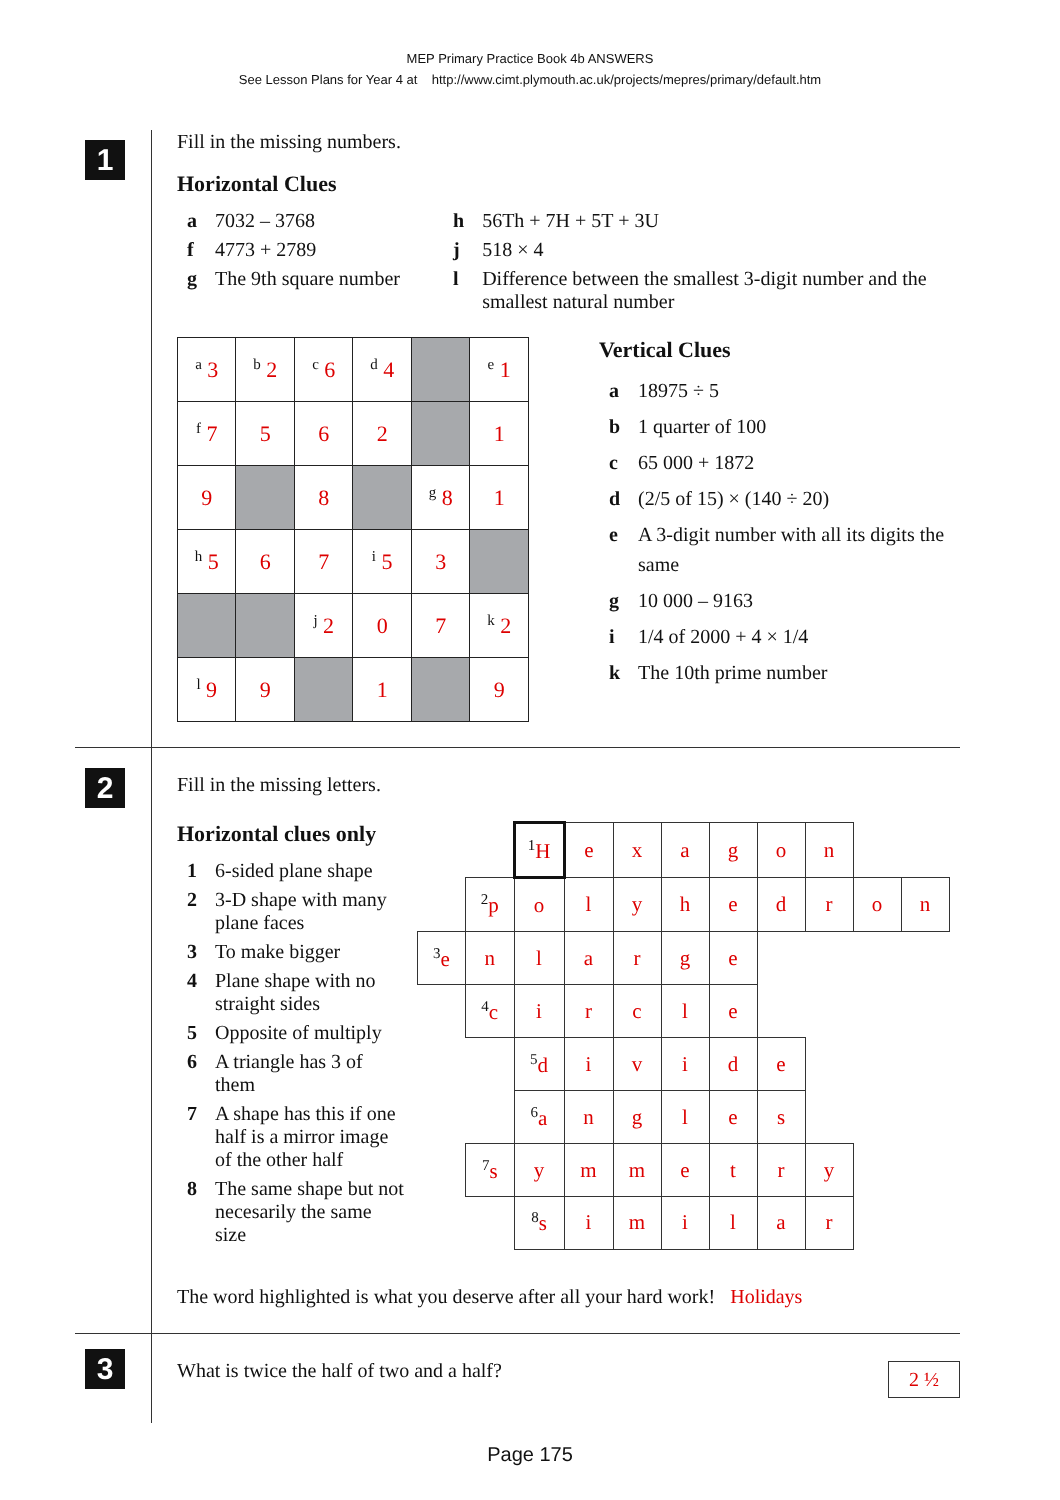MEP Primary Practice Book 4b ANSWERS
See Lesson Plans for Year 4 at http://www.cimt.plymouth.ac.uk/projects/mepres/primary/default.htm
1
Fill in the missing numbers.
Horizontal Clues
| a | 7032 – 3768 | h | 56Th + 7H + 5T + 3U |
| f | 4773 + 2789 | j | 518 × 4 |
| g | The 9th square number | l | Difference between the smallest 3-digit number and the smallest natural number |
| <sup>a</sup> 3 | <sup>b</sup> 2 | <sup>c</sup> 6 | <sup>d</sup> 4 | | <sup>e</sup> 1 |
| <sup>f</sup> 7 | 5 | 6 | 2 | | 1 |
| 9 | | 8 | | <sup>g</sup> 8 | 1 |
| <sup>h</sup> 5 | 6 | 7 | <sup>i</sup> 5 | 3 | |
| | | <sup>j</sup> 2 | 0 | 7 | <sup>k</sup> 2 |
| <sup>l</sup> 9 | 9 | | 1 | | 9 |
Vertical Clues
| a | 18975 ÷ 5 |
| b | 1 quarter of 100 |
| c | 65 000 + 1872 |
| d | (2/5 of 15) × (140 ÷ 20) |
| e | A 3-digit number with all its digits the same |
| g | 10 000 – 9163 |
| i | 1/4 of 2000 + 4 × 1/4 |
| k | The 10th prime number |
2
Fill in the missing letters.
Horizontal clues only
| 1 | 6-sided plane shape |
| 2 | 3-D shape with many plane faces |
| 3 | To make bigger |
| 4 | Plane shape with no straight sides |
| 5 | Opposite of multiply |
| 6 | A triangle has 3 of them |
| 7 | A shape has this if one half is a mirror image of the other half |
| 8 | The same shape but not necesarily the same size |
| | | <sup>1</sup>H | e | x | a | g | o | n | | |
| | <sup>2</sup> p | o | l | y | h | e | d | r | o | n |
| <sup>3</sup> e | n | l | a | r | g | e | | | | |
| | <sup>4</sup> c | i | r | c | l | e | | | | |
| | | <sup>5</sup> d | i | v | i | d | e | | | |
| | | <sup>6</sup> a | n | g | l | e | s | | | |
| | <sup>7</sup> s | y | m | m | e | t | r | y | | |
| | | <sup>8</sup> s | i | m | i | l | a | r | | |
The word highlighted is what you deserve after all your hard work! Holidays
3
What is twice the half of two and a half? 2 ½
Page 175